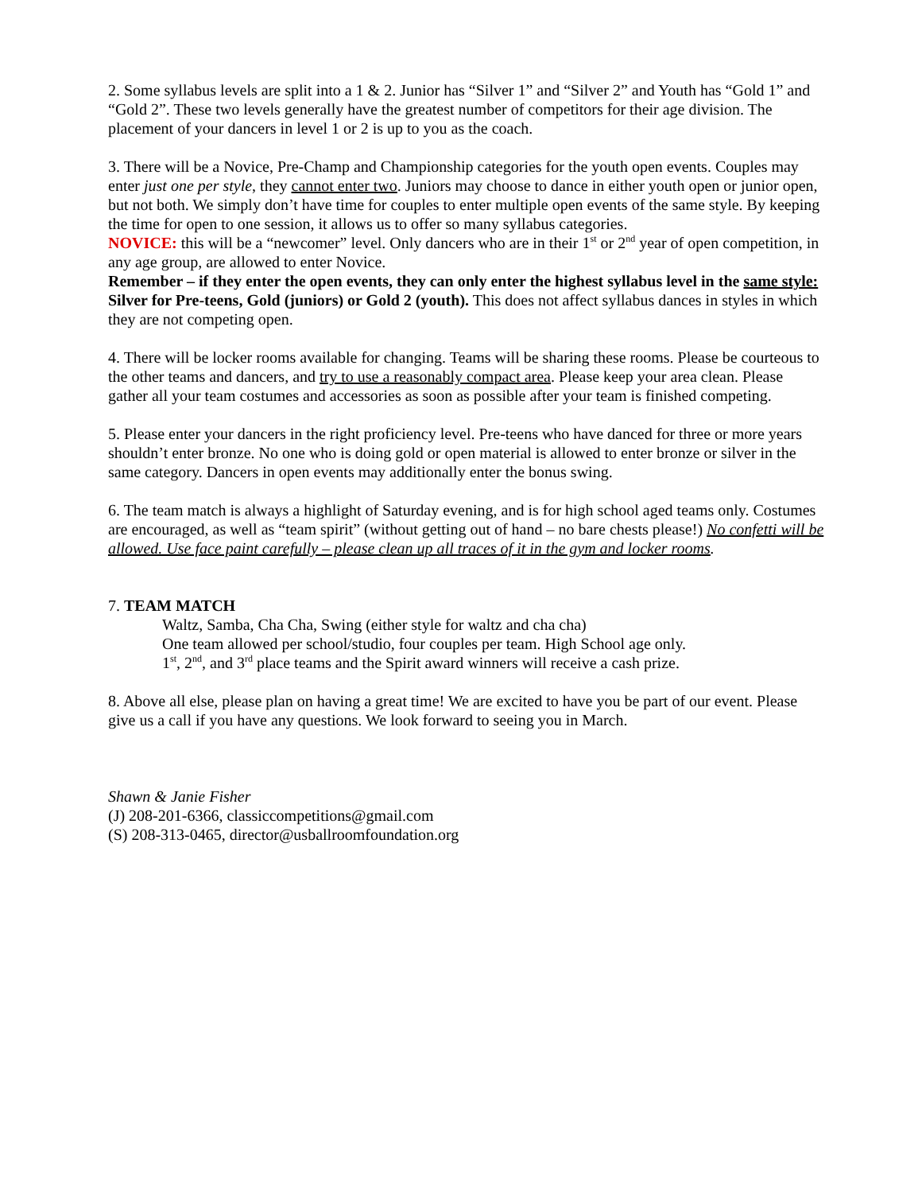2. Some syllabus levels are split into a 1 & 2. Junior has “Silver 1” and “Silver 2” and Youth has “Gold 1” and “Gold 2”. These two levels generally have the greatest number of competitors for their age division. The placement of your dancers in level 1 or 2 is up to you as the coach.
3. There will be a Novice, Pre-Champ and Championship categories for the youth open events. Couples may enter just one per style, they cannot enter two. Juniors may choose to dance in either youth open or junior open, but not both. We simply don’t have time for couples to enter multiple open events of the same style. By keeping the time for open to one session, it allows us to offer so many syllabus categories.
NOVICE: this will be a “newcomer” level. Only dancers who are in their 1<sup>st</sup> or 2<sup>nd</sup> year of open competition, in any age group, are allowed to enter Novice.
Remember – if they enter the open events, they can only enter the highest syllabus level in the same style: Silver for Pre-teens, Gold (juniors) or Gold 2 (youth). This does not affect syllabus dances in styles in which they are not competing open.
4. There will be locker rooms available for changing. Teams will be sharing these rooms. Please be courteous to the other teams and dancers, and try to use a reasonably compact area. Please keep your area clean. Please gather all your team costumes and accessories as soon as possible after your team is finished competing.
5. Please enter your dancers in the right proficiency level. Pre-teens who have danced for three or more years shouldn’t enter bronze. No one who is doing gold or open material is allowed to enter bronze or silver in the same category. Dancers in open events may additionally enter the bonus swing.
6. The team match is always a highlight of Saturday evening, and is for high school aged teams only. Costumes are encouraged, as well as “team spirit” (without getting out of hand – no bare chests please!) No confetti will be allowed. Use face paint carefully – please clean up all traces of it in the gym and locker rooms.
7. TEAM MATCH
Waltz, Samba, Cha Cha, Swing (either style for waltz and cha cha)
One team allowed per school/studio, four couples per team. High School age only.
1<sup>st</sup>, 2<sup>nd</sup>, and 3<sup>rd</sup> place teams and the Spirit award winners will receive a cash prize.
8. Above all else, please plan on having a great time! We are excited to have you be part of our event. Please give us a call if you have any questions. We look forward to seeing you in March.
Shawn & Janie Fisher
(J) 208-201-6366, classiccompetitions@gmail.com
(S) 208-313-0465, director@usballroomfoundation.org